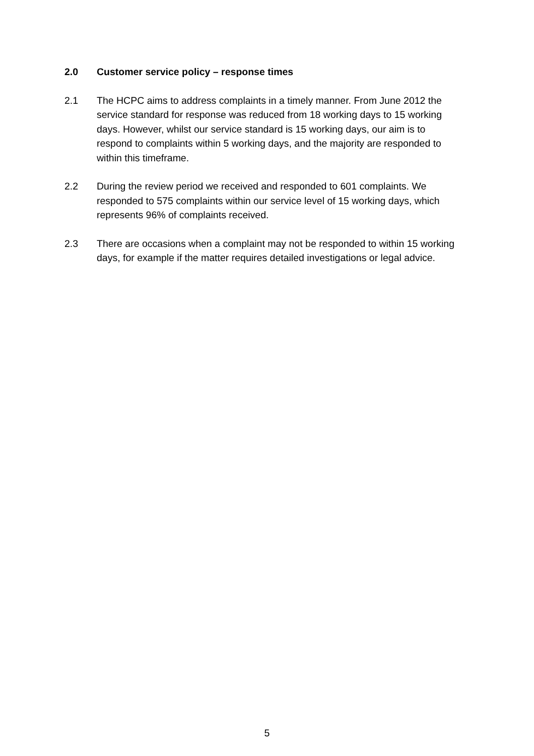2.0 Customer service policy – response times
2.1 The HCPC aims to address complaints in a timely manner. From June 2012 the service standard for response was reduced from 18 working days to 15 working days. However, whilst our service standard is 15 working days, our aim is to respond to complaints within 5 working days, and the majority are responded to within this timeframe.
2.2 During the review period we received and responded to 601 complaints. We responded to 575 complaints within our service level of 15 working days, which represents 96% of complaints received.
2.3 There are occasions when a complaint may not be responded to within 15 working days, for example if the matter requires detailed investigations or legal advice.
5